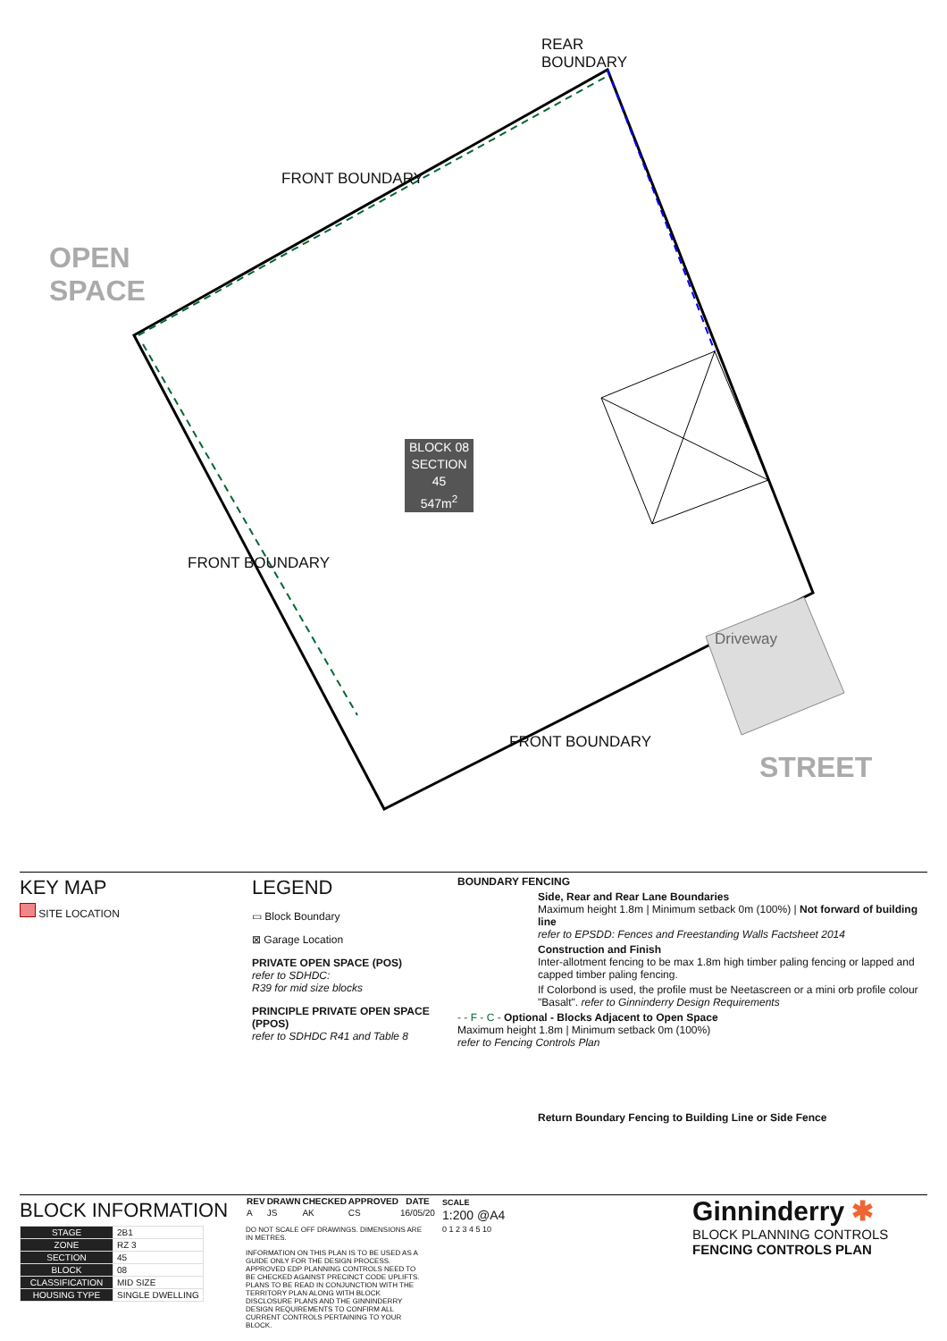REAR
BOUNDARY
FRONT BOUNDARY
OPEN
SPACE
FRONT BOUNDARY
Driveway
FRONT BOUNDARY
STREET
BLOCK 08
SECTION 45
547m<sup>2</sup>
KEY MAP
SITE LOCATION
LEGEND
▭ Block Boundary
⊠ Garage Location
PRIVATE OPEN SPACE (POS)
refer to SDHDC:
R39 for mid size blocks
PRINCIPLE PRIVATE OPEN SPACE (PPOS)
refer to SDHDC R41 and Table 8
BOUNDARY FENCING
Side, Rear and Rear Lane Boundaries
Maximum height 1.8m | Minimum setback 0m (100%) | Not forward of building line
refer to EPSDD: Fences and Freestanding Walls Factsheet 2014
Construction and Finish
Inter-allotment fencing to be max 1.8m high timber paling fencing or lapped and capped timber paling fencing.
If Colorbond is used, the profile must be Neetascreen or a mini orb profile colour "Basalt". refer to Ginninderry Design Requirements
- - F - C - Optional - Blocks Adjacent to Open Space
Maximum height 1.8m | Minimum setback 0m (100%)
refer to Fencing Controls Plan
Return Boundary Fencing to Building Line or Side Fence
BLOCK INFORMATION
| STAGE | 2B1 |
| ZONE | RZ 3 |
| SECTION | 45 |
| BLOCK | 08 |
| CLASSIFICATION | MID SIZE |
| HOUSING TYPE | SINGLE DWELLING |
| REV | DRAWN | CHECKED | APPROVED | DATE |
| --- | --- | --- | --- | --- |
| A | JS | AK | CS | 16/05/20 |
DO NOT SCALE OFF DRAWINGS. DIMENSIONS ARE IN METRES.
INFORMATION ON THIS PLAN IS TO BE USED AS A GUIDE ONLY FOR THE DESIGN PROCESS. APPROVED EDP PLANNING CONTROLS NEED TO BE CHECKED AGAINST PRECINCT CODE UPLIFTS. PLANS TO BE READ IN CONJUNCTION WITH THE TERRITORY PLAN ALONG WITH BLOCK DISCLOSURE PLANS AND THE GINNINDERRY DESIGN REQUIREMENTS TO CONFIRM ALL CURRENT CONTROLS PERTAINING TO YOUR BLOCK.
SCALE
1:200 @A4
0 1 2 3 4 5 10
Ginninderry ✱
BLOCK PLANNING CONTROLS
FENCING CONTROLS PLAN